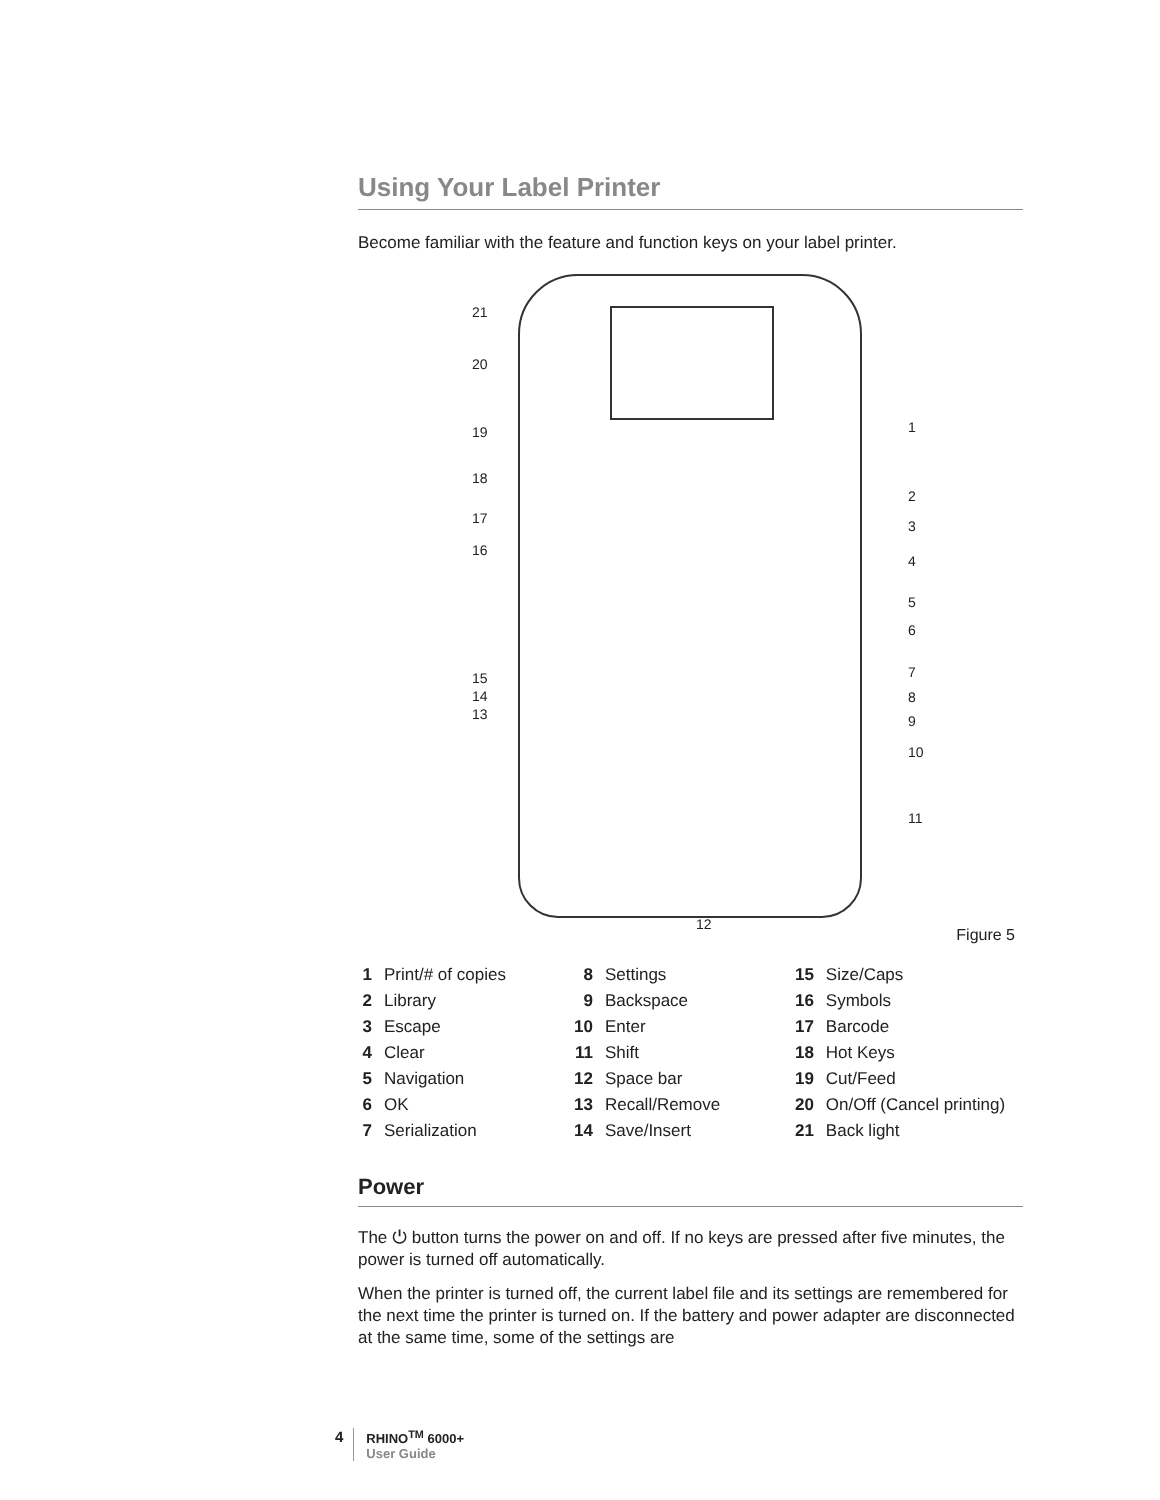Using Your Label Printer
Become familiar with the feature and function keys on your label printer.
21
20
19
18
17
16
15
14
13
1
2
3
4
5
6
7
8
9
10
11
12
Figure 5
| 1 | Print/# of copies | 8 | Settings | 15 | Size/Caps |
| 2 | Library | 9 | Backspace | 16 | Symbols |
| 3 | Escape | 10 | Enter | 17 | Barcode |
| 4 | Clear | 11 | Shift | 18 | Hot Keys |
| 5 | Navigation | 12 | Space bar | 19 | Cut/Feed |
| 6 | OK | 13 | Recall/Remove | 20 | On/Off (Cancel printing) |
| 7 | Serialization | 14 | Save/Insert | 21 | Back light |
Power
The ⏻ button turns the power on and off. If no keys are pressed after five minutes, the power is turned off automatically.
When the printer is turned off, the current label file and its settings are remembered for the next time the printer is turned on. If the battery and power adapter are disconnected at the same time, some of the settings are
4
RHINO<sup>TM</sup> 6000+
User Guide